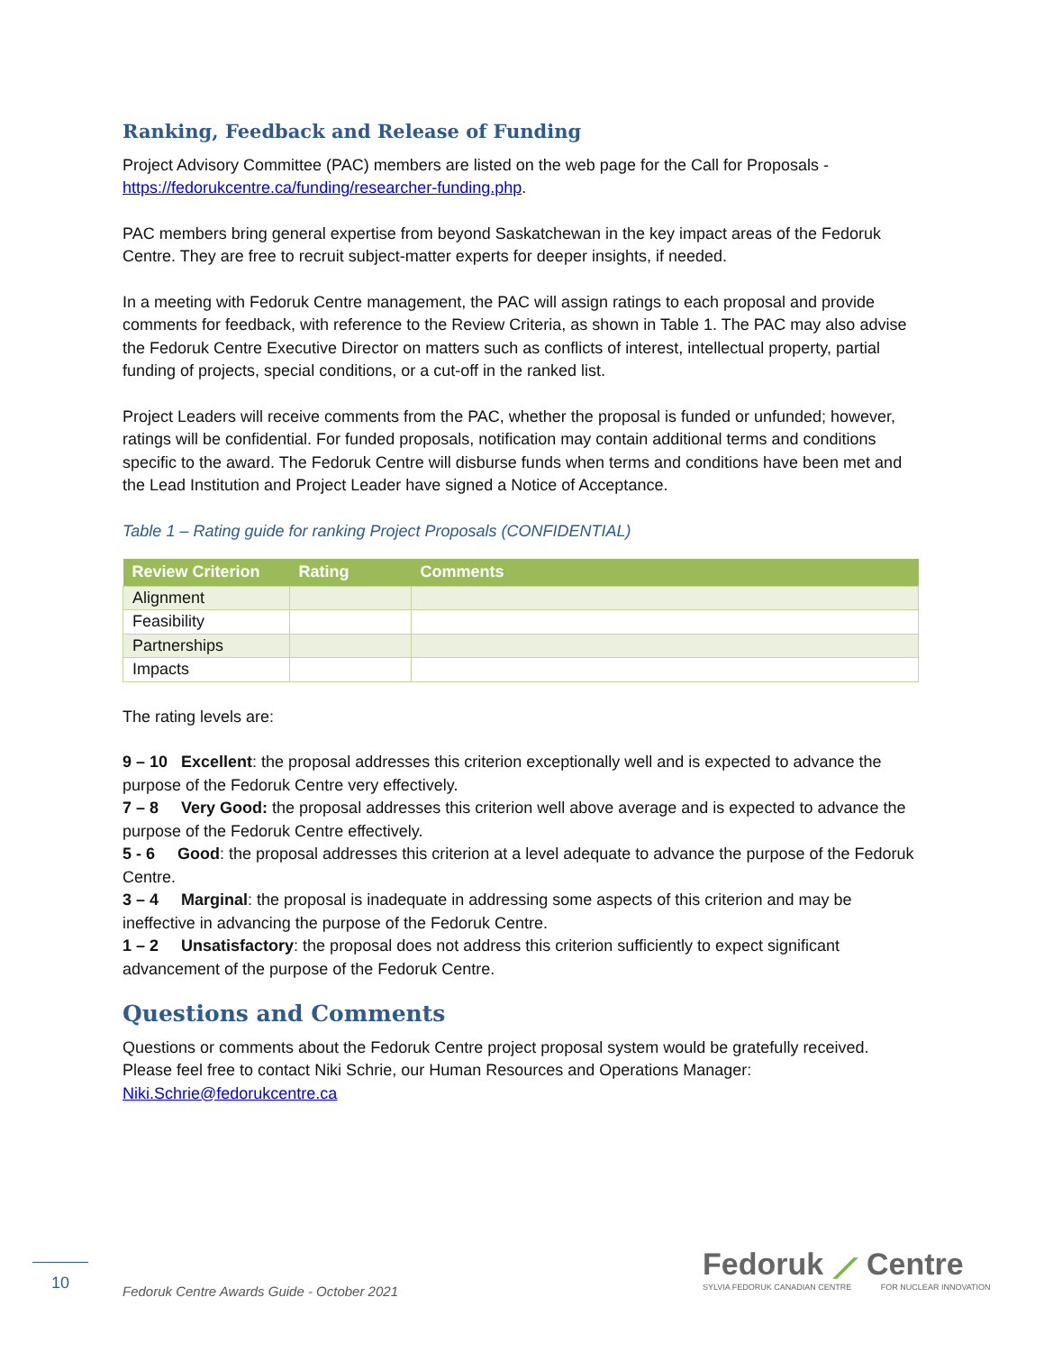Ranking, Feedback and Release of Funding
Project Advisory Committee (PAC) members are listed on the web page for the Call for Proposals - https://fedorukcentre.ca/funding/researcher-funding.php.
PAC members bring general expertise from beyond Saskatchewan in the key impact areas of the Fedoruk Centre. They are free to recruit subject-matter experts for deeper insights, if needed.
In a meeting with Fedoruk Centre management, the PAC will assign ratings to each proposal and provide comments for feedback, with reference to the Review Criteria, as shown in Table 1. The PAC may also advise the Fedoruk Centre Executive Director on matters such as conflicts of interest, intellectual property, partial funding of projects, special conditions, or a cut-off in the ranked list.
Project Leaders will receive comments from the PAC, whether the proposal is funded or unfunded; however, ratings will be confidential. For funded proposals, notification may contain additional terms and conditions specific to the award. The Fedoruk Centre will disburse funds when terms and conditions have been met and the Lead Institution and Project Leader have signed a Notice of Acceptance.
Table 1 – Rating guide for ranking Project Proposals (CONFIDENTIAL)
| Review Criterion | Rating | Comments |
| --- | --- | --- |
| Alignment | | |
| Feasibility | | |
| Partnerships | | |
| Impacts | | |
The rating levels are:
9 – 10 Excellent: the proposal addresses this criterion exceptionally well and is expected to advance the purpose of the Fedoruk Centre very effectively.
7 – 8 Very Good: the proposal addresses this criterion well above average and is expected to advance the purpose of the Fedoruk Centre effectively.
5 - 6 Good: the proposal addresses this criterion at a level adequate to advance the purpose of the Fedoruk Centre.
3 – 4 Marginal: the proposal is inadequate in addressing some aspects of this criterion and may be ineffective in advancing the purpose of the Fedoruk Centre.
1 – 2 Unsatisfactory: the proposal does not address this criterion sufficiently to expect significant advancement of the purpose of the Fedoruk Centre.
Questions and Comments
Questions or comments about the Fedoruk Centre project proposal system would be gratefully received. Please feel free to contact Niki Schrie, our Human Resources and Operations Manager: Niki.Schrie@fedorukcentre.ca
10
Fedoruk Centre Awards Guide - October 2021
Fedoruk ⟋ Centre
SYLVIA FEDORUK CANADIAN CENTRE FOR NUCLEAR INNOVATION